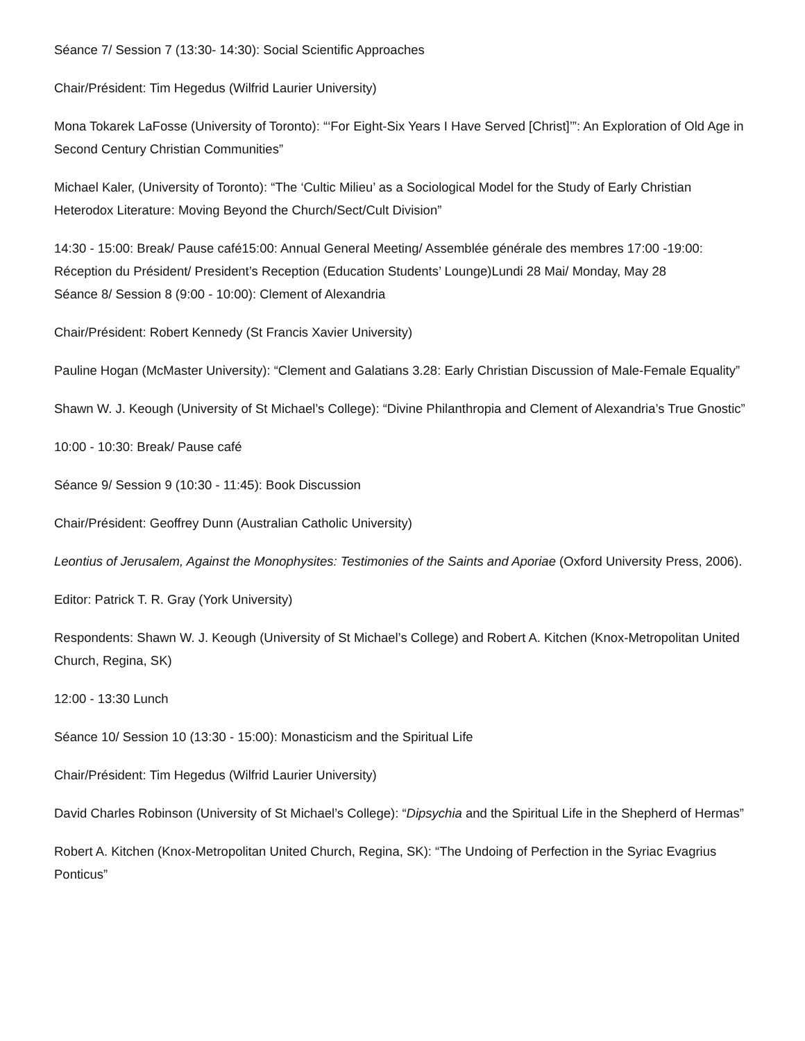Séance 7/ Session 7 (13:30- 14:30): Social Scientific Approaches
Chair/Président: Tim Hegedus (Wilfrid Laurier University)
Mona Tokarek LaFosse (University of Toronto): “‘For Eight-Six Years I Have Served [Christ]’”: An Exploration of Old Age in Second Century Christian Communities”
Michael Kaler, (University of Toronto): “The ‘Cultic Milieu’ as a Sociological Model for the Study of Early Christian Heterodox Literature: Moving Beyond the Church/Sect/Cult Division”
14:30 - 15:00: Break/ Pause café15:00: Annual General Meeting/ Assemblée générale des membres 17:00 -19:00: Réception du Président/ President’s Reception (Education Students’ Lounge)Lundi 28 Mai/ Monday, May 28
Séance 8/ Session 8 (9:00 - 10:00): Clement of Alexandria
Chair/Président: Robert Kennedy (St Francis Xavier University)
Pauline Hogan (McMaster University): “Clement and Galatians 3.28: Early Christian Discussion of Male-Female Equality”
Shawn W. J. Keough (University of St Michael’s College): “Divine Philanthropia and Clement of Alexandria’s True Gnostic”
10:00 - 10:30: Break/ Pause café
Séance 9/ Session 9 (10:30 - 11:45): Book Discussion
Chair/Président: Geoffrey Dunn (Australian Catholic University)
Leontius of Jerusalem, Against the Monophysites: Testimonies of the Saints and Aporiae (Oxford University Press, 2006).
Editor: Patrick T. R. Gray (York University)
Respondents: Shawn W. J. Keough (University of St Michael’s College) and Robert A. Kitchen (Knox-Metropolitan United Church, Regina, SK)
12:00 - 13:30 Lunch
Séance 10/ Session 10 (13:30 - 15:00): Monasticism and the Spiritual Life
Chair/Président: Tim Hegedus (Wilfrid Laurier University)
David Charles Robinson (University of St Michael’s College): “Dipsychia and the Spiritual Life in the Shepherd of Hermas”
Robert A. Kitchen (Knox-Metropolitan United Church, Regina, SK): “The Undoing of Perfection in the Syriac Evagrius Ponticus”